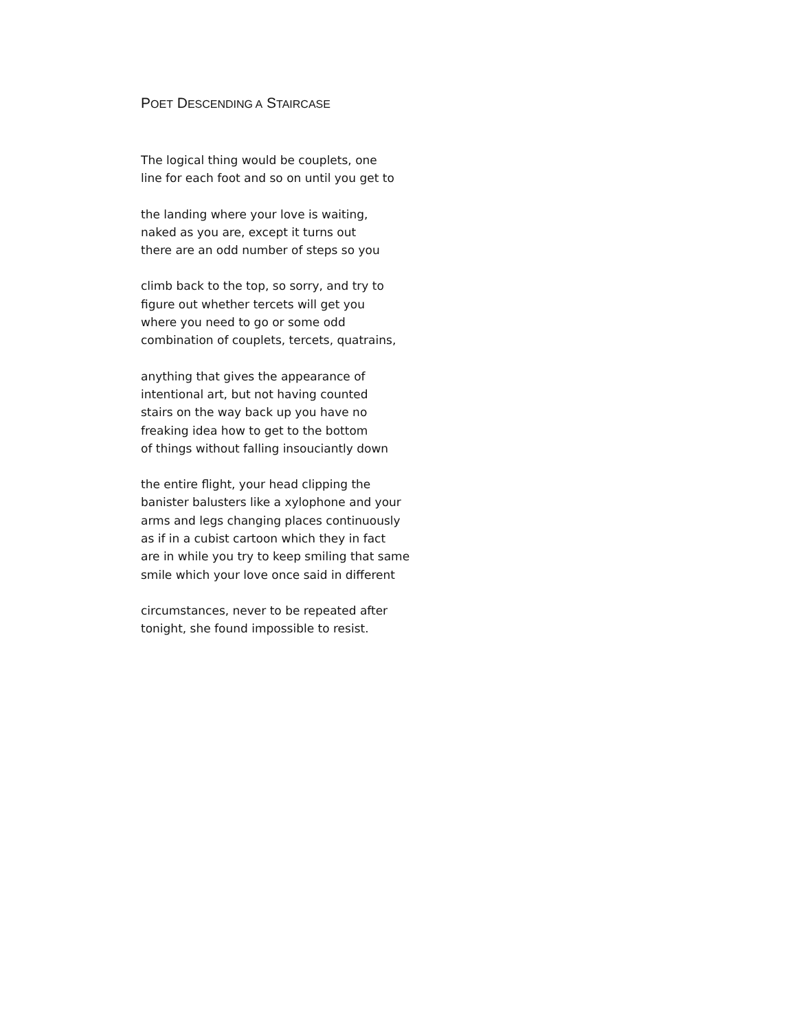POET DESCENDING A STAIRCASE
The logical thing would be couplets, one
line for each foot and so on until you get to
the landing where your love is waiting,
naked as you are, except it turns out
there are an odd number of steps so you
climb back to the top, so sorry, and try to
figure out whether tercets will get you
where you need to go or some odd
combination of couplets, tercets, quatrains,
anything that gives the appearance of
intentional art, but not having counted
stairs on the way back up you have no
freaking idea how to get to the bottom
of things without falling insouciantly down
the entire flight, your head clipping the
banister balusters like a xylophone and your
arms and legs changing places continuously
as if in a cubist cartoon which they in fact
are in while you try to keep smiling that same
smile which your love once said in different
circumstances, never to be repeated after
tonight, she found impossible to resist.